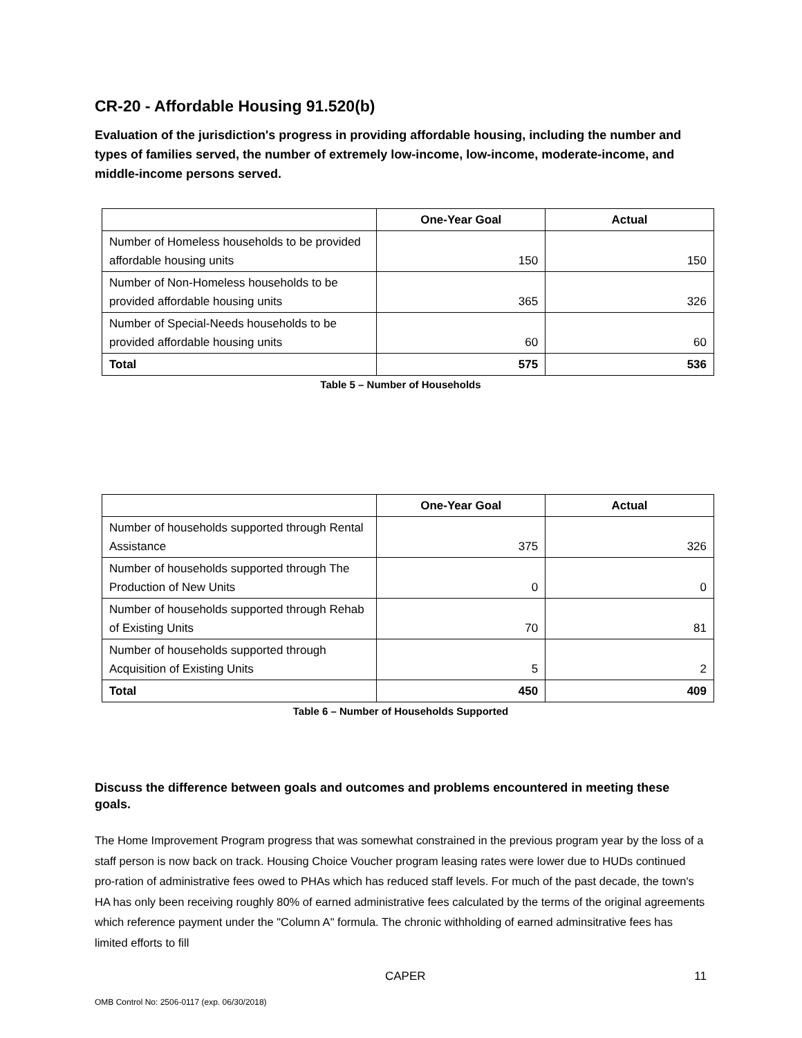CR-20 - Affordable Housing 91.520(b)
Evaluation of the jurisdiction's progress in providing affordable housing, including the number and types of families served, the number of extremely low-income, low-income, moderate-income, and middle-income persons served.
| | One-Year Goal | Actual |
| --- | --- | --- |
| Number of Homeless households to be provided affordable housing units | 150 | 150 |
| Number of Non-Homeless households to be provided affordable housing units | 365 | 326 |
| Number of Special-Needs households to be provided affordable housing units | 60 | 60 |
| Total | 575 | 536 |
Table 5 – Number of Households
| | One-Year Goal | Actual |
| --- | --- | --- |
| Number of households supported through Rental Assistance | 375 | 326 |
| Number of households supported through The Production of New Units | 0 | 0 |
| Number of households supported through Rehab of Existing Units | 70 | 81 |
| Number of households supported through Acquisition of Existing Units | 5 | 2 |
| Total | 450 | 409 |
Table 6 – Number of Households Supported
Discuss the difference between goals and outcomes and problems encountered in meeting these goals.
The Home Improvement Program progress that was somewhat constrained in the previous program year by the loss of a staff person is now back on track. Housing Choice Voucher program leasing rates were lower due to HUDs continued pro-ration of administrative fees owed to PHAs which has reduced staff levels. For much of the past decade, the town's HA has only been receiving roughly 80% of earned administrative fees calculated by the terms of the original agreements which reference payment under the "Column A" formula. The chronic withholding of earned adminsitrative fees has limited efforts to fill
CAPER 11
OMB Control No: 2506-0117 (exp. 06/30/2018)